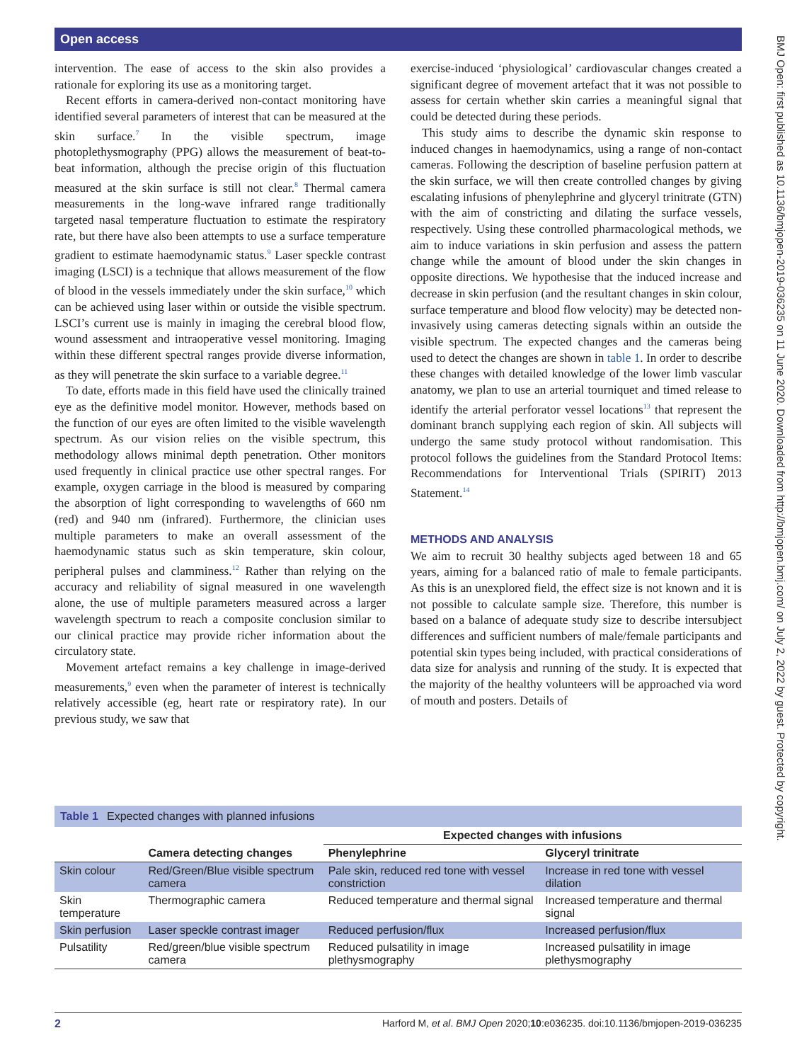Open access
BMJ Open: first published as 10.1136/bmjopen-2019-036235 on 11 June 2020. Downloaded from http://bmjopen.bmj.com/ on July 2, 2022 by guest. Protected by copyright.
intervention. The ease of access to the skin also provides a rationale for exploring its use as a monitoring target.
Recent efforts in camera-derived non-contact monitoring have identified several parameters of interest that can be measured at the skin surface.<sup>7</sup> In the visible spectrum, image photoplethysmography (PPG) allows the measurement of beat-to-beat information, although the precise origin of this fluctuation measured at the skin surface is still not clear.<sup>8</sup> Thermal camera measurements in the long-wave infrared range traditionally targeted nasal temperature fluctuation to estimate the respiratory rate, but there have also been attempts to use a surface temperature gradient to estimate haemodynamic status.<sup>9</sup> Laser speckle contrast imaging (LSCI) is a technique that allows measurement of the flow of blood in the vessels immediately under the skin surface,<sup>10</sup> which can be achieved using laser within or outside the visible spectrum. LSCI’s current use is mainly in imaging the cerebral blood flow, wound assessment and intraoperative vessel monitoring. Imaging within these different spectral ranges provide diverse information, as they will penetrate the skin surface to a variable degree.<sup>11</sup>
To date, efforts made in this field have used the clinically trained eye as the definitive model monitor. However, methods based on the function of our eyes are often limited to the visible wavelength spectrum. As our vision relies on the visible spectrum, this methodology allows minimal depth penetration. Other monitors used frequently in clinical practice use other spectral ranges. For example, oxygen carriage in the blood is measured by comparing the absorption of light corresponding to wavelengths of 660 nm (red) and 940 nm (infrared). Furthermore, the clinician uses multiple parameters to make an overall assessment of the haemodynamic status such as skin temperature, skin colour, peripheral pulses and clamminess.<sup>12</sup> Rather than relying on the accuracy and reliability of signal measured in one wavelength alone, the use of multiple parameters measured across a larger wavelength spectrum to reach a composite conclusion similar to our clinical practice may provide richer information about the circulatory state.
Movement artefact remains a key challenge in image-derived measurements,<sup>9</sup> even when the parameter of interest is technically relatively accessible (eg, heart rate or respiratory rate). In our previous study, we saw that
exercise-induced ‘physiological’ cardiovascular changes created a significant degree of movement artefact that it was not possible to assess for certain whether skin carries a meaningful signal that could be detected during these periods.
This study aims to describe the dynamic skin response to induced changes in haemodynamics, using a range of non-contact cameras. Following the description of baseline perfusion pattern at the skin surface, we will then create controlled changes by giving escalating infusions of phenylephrine and glyceryl trinitrate (GTN) with the aim of constricting and dilating the surface vessels, respectively. Using these controlled pharmacological methods, we aim to induce variations in skin perfusion and assess the pattern change while the amount of blood under the skin changes in opposite directions. We hypothesise that the induced increase and decrease in skin perfusion (and the resultant changes in skin colour, surface temperature and blood flow velocity) may be detected non-invasively using cameras detecting signals within an outside the visible spectrum. The expected changes and the cameras being used to detect the changes are shown in table 1. In order to describe these changes with detailed knowledge of the lower limb vascular anatomy, we plan to use an arterial tourniquet and timed release to identify the arterial perforator vessel locations<sup>13</sup> that represent the dominant branch supplying each region of skin. All subjects will undergo the same study protocol without randomisation. This protocol follows the guidelines from the Standard Protocol Items: Recommendations for Interventional Trials (SPIRIT) 2013 Statement.<sup>14</sup>
METHODS AND ANALYSIS
We aim to recruit 30 healthy subjects aged between 18 and 65 years, aiming for a balanced ratio of male to female participants. As this is an unexplored field, the effect size is not known and it is not possible to calculate sample size. Therefore, this number is based on a balance of adequate study size to describe intersubject differences and sufficient numbers of male/female participants and potential skin types being included, with practical considerations of data size for analysis and running of the study. It is expected that the majority of the healthy volunteers will be approached via word of mouth and posters. Details of
Table 1 Expected changes with planned infusions
| | | Expected changes with infusions | |
| --- | --- | --- | --- |
| | Camera detecting changes | Phenylephrine | Glyceryl trinitrate |
| Skin colour | Red/Green/Blue visible spectrum camera | Pale skin, reduced red tone with vessel constriction | Increase in red tone with vessel dilation |
| Skin temperature | Thermographic camera | Reduced temperature and thermal signal | Increased temperature and thermal signal |
| Skin perfusion | Laser speckle contrast imager | Reduced perfusion/flux | Increased perfusion/flux |
| Pulsatility | Red/green/blue visible spectrum camera | Reduced pulsatility in image plethysmography | Increased pulsatility in image plethysmography |
2 Harford M, et al. BMJ Open 2020;10:e036235. doi:10.1136/bmjopen-2019-036235